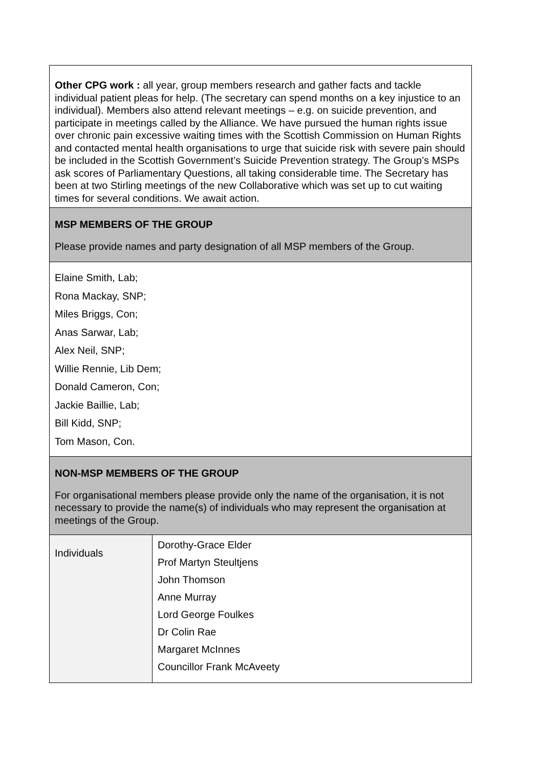Other CPG work : all year, group members research and gather facts and tackle individual patient pleas for help. (The secretary can spend months on a key injustice to an individual). Members also attend relevant meetings – e.g. on suicide prevention, and participate in meetings called by the Alliance. We have pursued the human rights issue over chronic pain excessive waiting times with the Scottish Commission on Human Rights and contacted mental health organisations to urge that suicide risk with severe pain should be included in the Scottish Government’s Suicide Prevention strategy. The Group’s MSPs ask scores of Parliamentary Questions, all taking considerable time. The Secretary has been at two Stirling meetings of the new Collaborative which was set up to cut waiting times for several conditions. We await action.
MSP MEMBERS OF THE GROUP
Please provide names and party designation of all MSP members of the Group.
Elaine Smith, Lab;
Rona Mackay, SNP;
Miles Briggs, Con;
Anas Sarwar, Lab;
Alex Neil, SNP;
Willie Rennie, Lib Dem;
Donald Cameron, Con;
Jackie Baillie, Lab;
Bill Kidd, SNP;
Tom Mason, Con.
NON-MSP MEMBERS OF THE GROUP
For organisational members please provide only the name of the organisation, it is not necessary to provide the name(s) of individuals who may represent the organisation at meetings of the Group.
| Individuals | Dorothy-Grace Elder Prof Martyn Steultjens John Thomson Anne Murray Lord George Foulkes Dr Colin Rae Margaret McInnes Councillor Frank McAveety |